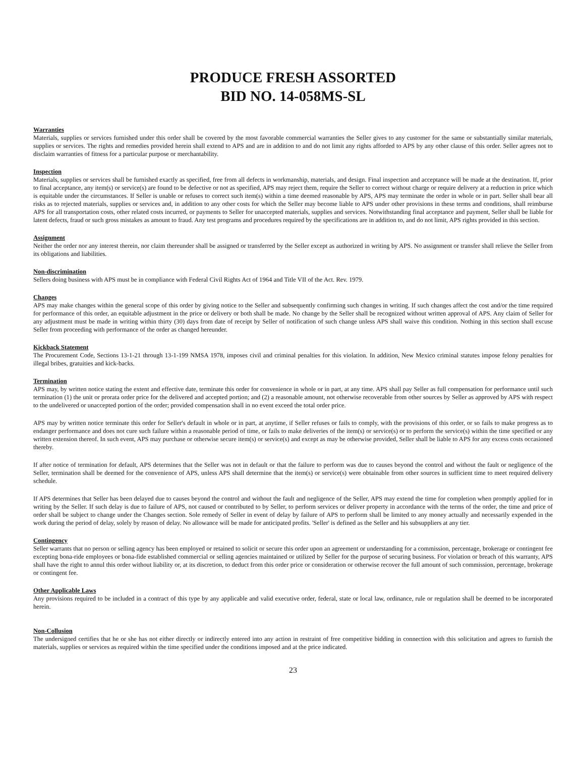PRODUCE FRESH ASSORTED
BID NO. 14-058MS-SL
Warranties
Materials, supplies or services furnished under this order shall be covered by the most favorable commercial warranties the Seller gives to any customer for the same or substantially similar materials, supplies or services. The rights and remedies provided herein shall extend to APS and are in addition to and do not limit any rights afforded to APS by any other clause of this order. Seller agrees not to disclaim warranties of fitness for a particular purpose or merchantability.
Inspection
Materials, supplies or services shall be furnished exactly as specified, free from all defects in workmanship, materials, and design. Final inspection and acceptance will be made at the destination. If, prior to final acceptance, any item(s) or service(s) are found to be defective or not as specified, APS may reject them, require the Seller to correct without charge or require delivery at a reduction in price which is equitable under the circumstances. If Seller is unable or refuses to correct such item(s) within a time deemed reasonable by APS, APS may terminate the order in whole or in part. Seller shall bear all risks as to rejected materials, supplies or services and, in addition to any other costs for which the Seller may become liable to APS under other provisions in these terms and conditions, shall reimburse APS for all transportation costs, other related costs incurred, or payments to Seller for unaccepted materials, supplies and services. Notwithstanding final acceptance and payment, Seller shall be liable for latent defects, fraud or such gross mistakes as amount to fraud. Any test programs and procedures required by the specifications are in addition to, and do not limit, APS rights provided in this section.
Assignment
Neither the order nor any interest therein, nor claim thereunder shall be assigned or transferred by the Seller except as authorized in writing by APS. No assignment or transfer shall relieve the Seller from its obligations and liabilities.
Non-discrimination
Sellers doing business with APS must be in compliance with Federal Civil Rights Act of 1964 and Title VII of the Act. Rev. 1979.
Changes
APS may make changes within the general scope of this order by giving notice to the Seller and subsequently confirming such changes in writing. If such changes affect the cost and/or the time required for performance of this order, an equitable adjustment in the price or delivery or both shall be made. No change by the Seller shall be recognized without written approval of APS. Any claim of Seller for any adjustment must be made in writing within thirty (30) days from date of receipt by Seller of notification of such change unless APS shall waive this condition. Nothing in this section shall excuse Seller from proceeding with performance of the order as changed hereunder.
Kickback Statement
The Procurement Code, Sections 13-1-21 through 13-1-199 NMSA 1978, imposes civil and criminal penalties for this violation. In addition, New Mexico criminal statutes impose felony penalties for illegal bribes, gratuities and kick-backs.
Termination
APS may, by written notice stating the extent and effective date, terminate this order for convenience in whole or in part, at any time. APS shall pay Seller as full compensation for performance until such termination (1) the unit or prorata order price for the delivered and accepted portion; and (2) a reasonable amount, not otherwise recoverable from other sources by Seller as approved by APS with respect to the undelivered or unaccepted portion of the order; provided compensation shall in no event exceed the total order price.
APS may by written notice terminate this order for Seller's default in whole or in part, at anytime, if Seller refuses or fails to comply, with the provisions of this order, or so fails to make progress as to endanger performance and does not cure such failure within a reasonable period of time, or fails to make deliveries of the item(s) or service(s) or to perform the service(s) within the time specified or any written extension thereof. In such event, APS may purchase or otherwise secure item(s) or service(s) and except as may be otherwise provided, Seller shall be liable to APS for any excess costs occasioned thereby.
If after notice of termination for default, APS determines that the Seller was not in default or that the failure to perform was due to causes beyond the control and without the fault or negligence of the Seller, termination shall be deemed for the convenience of APS, unless APS shall determine that the item(s) or service(s) were obtainable from other sources in sufficient time to meet required delivery schedule.
If APS determines that Seller has been delayed due to causes beyond the control and without the fault and negligence of the Seller, APS may extend the time for completion when promptly applied for in writing by the Seller. If such delay is due to failure of APS, not caused or contributed to by Seller, to perform services or deliver property in accordance with the terms of the order, the time and price of order shall be subject to change under the Changes section. Sole remedy of Seller in event of delay by failure of APS to perform shall be limited to any money actually and necessarily expended in the work during the period of delay, solely by reason of delay. No allowance will be made for anticipated profits. 'Seller' is defined as the Seller and his subsuppliers at any tier.
Contingency
Seller warrants that no person or selling agency has been employed or retained to solicit or secure this order upon an agreement or understanding for a commission, percentage, brokerage or contingent fee excepting bona-ride employees or bona-fide established commercial or selling agencies maintained or utilized by Seller for the purpose of securing business. For violation or breach of this warranty, APS shall have the right to annul this order without liability or, at its discretion, to deduct from this order price or consideration or otherwise recover the full amount of such commission, percentage, brokerage or contingent fee.
Other Applicable Laws
Any provisions required to be included in a contract of this type by any applicable and valid executive order, federal, state or local law, ordinance, rule or regulation shall be deemed to be incorporated herein.
Non-Collusion
The undersigned certifies that he or she has not either directly or indirectly entered into any action in restraint of free competitive bidding in connection with this solicitation and agrees to furnish the materials, supplies or services as required within the time specified under the conditions imposed and at the price indicated.
23